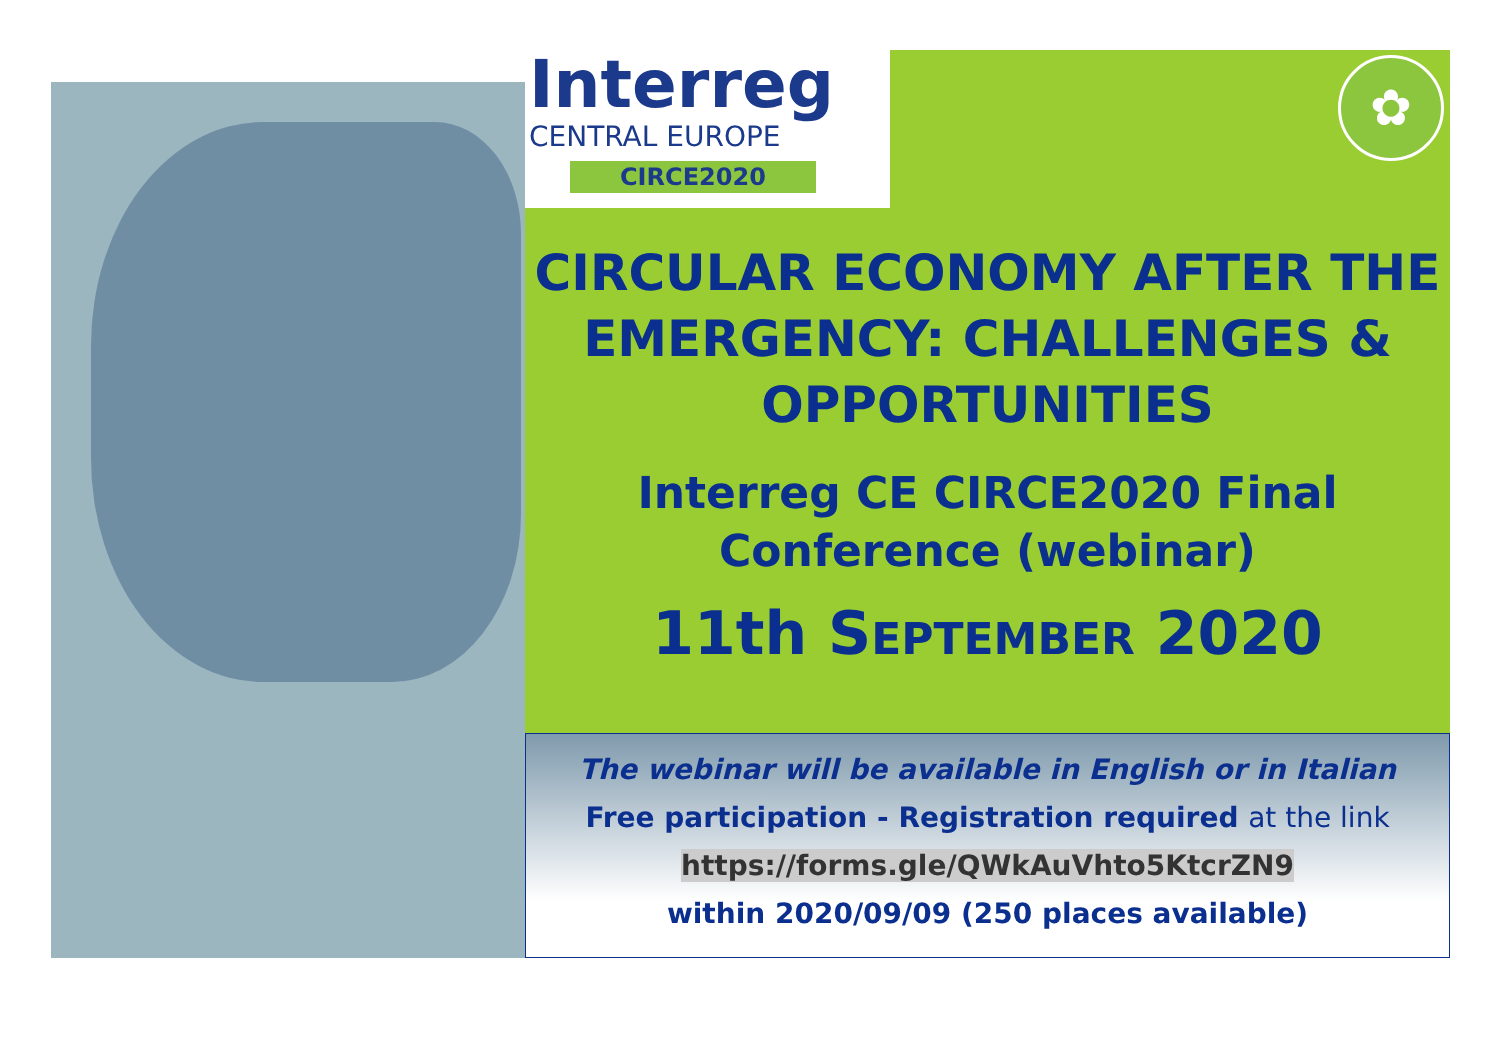Interreg
CENTRAL EUROPE
CIRCE2020
✿
CIRCULAR ECONOMY AFTER THE EMERGENCY: CHALLENGES & OPPORTUNITIES
Interreg CE CIRCE2020 Final Conference (webinar)
11th SEPTEMBER 2020
The webinar will be available in English or in Italian
Free participation - Registration required at the link
https://forms.gle/QWkAuVhto5KtcrZN9
within 2020/09/09 (250 places available)